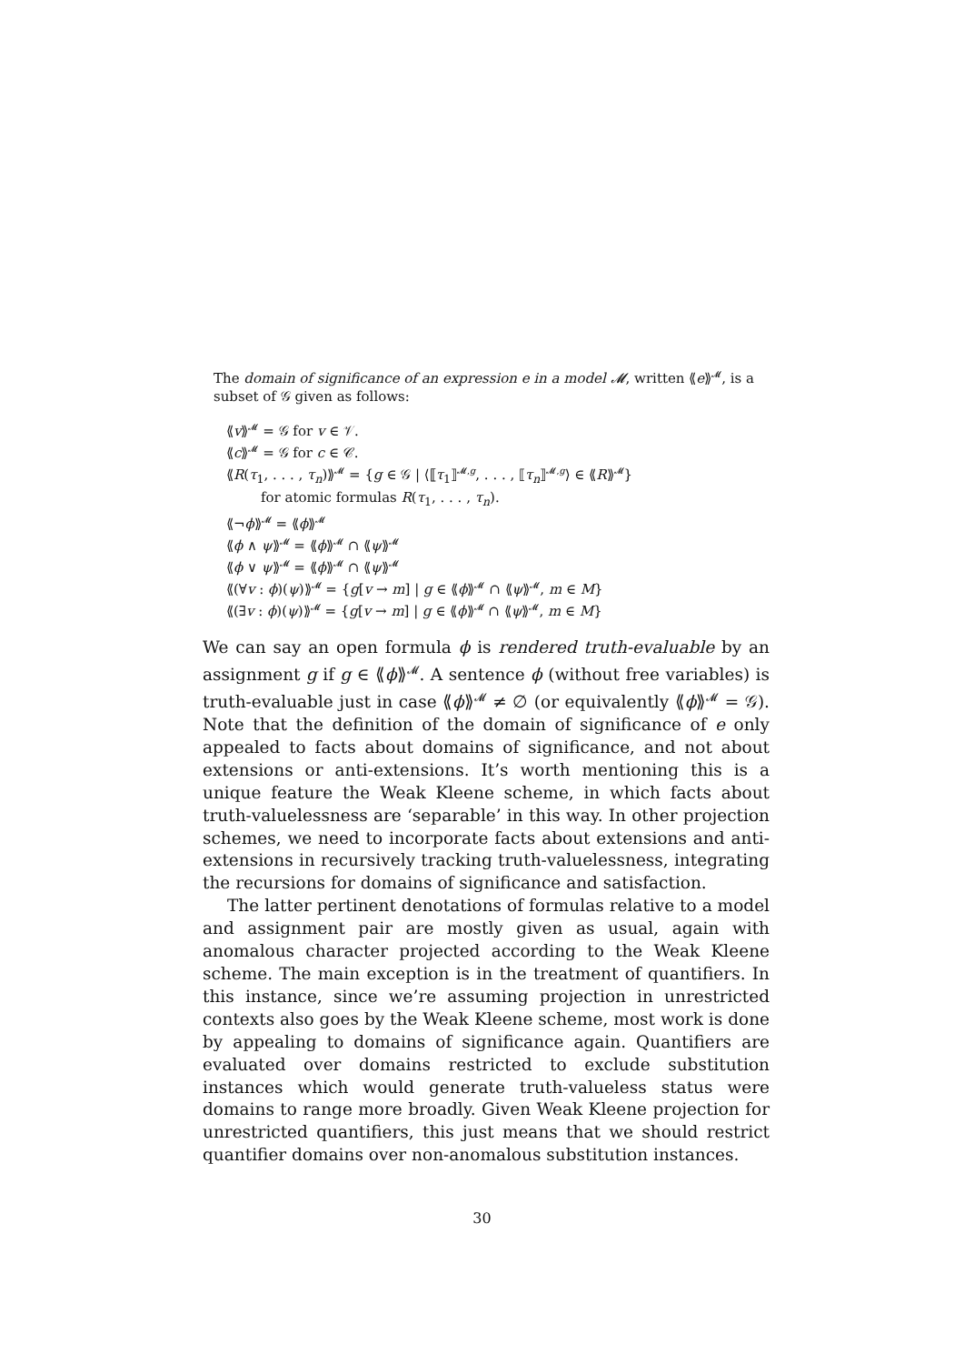The domain of significance of an expression e in a model 𝓜, written ⟪e⟫<sup>𝓜</sup>, is a subset of 𝒢 given as follows:
⟪v⟫<sup>𝓜</sup> = 𝒢 for v ∈ 𝒱.
⟪c⟫<sup>𝓜</sup> = 𝒢 for c ∈ 𝒞.
⟪R(τ<sub>1</sub>, . . . , τ<sub>n</sub>)⟫<sup>𝓜</sup> = {g ∈ 𝒢 | ⟨⟦τ<sub>1</sub>⟧<sup>𝓜,g</sup>, . . . , ⟦τ<sub>n</sub>⟧<sup>𝓜,g</sup>⟩ ∈ ⟪R⟫<sup>𝓜</sup>}
for atomic formulas R(τ<sub>1</sub>, . . . , τ<sub>n</sub>).
⟪¬ϕ⟫<sup>𝓜</sup> = ⟪ϕ⟫<sup>𝓜</sup>
⟪ϕ ∧ ψ⟫<sup>𝓜</sup> = ⟪ϕ⟫<sup>𝓜</sup> ∩ ⟪ψ⟫<sup>𝓜</sup>
⟪ϕ ∨ ψ⟫<sup>𝓜</sup> = ⟪ϕ⟫<sup>𝓜</sup> ∩ ⟪ψ⟫<sup>𝓜</sup>
⟪(∀v : ϕ)(ψ)⟫<sup>𝓜</sup> = {g[v → m] | g ∈ ⟪ϕ⟫<sup>𝓜</sup> ∩ ⟪ψ⟫<sup>𝓜</sup>, m ∈ M}
⟪(∃v : ϕ)(ψ)⟫<sup>𝓜</sup> = {g[v → m] | g ∈ ⟪ϕ⟫<sup>𝓜</sup> ∩ ⟪ψ⟫<sup>𝓜</sup>, m ∈ M}
We can say an open formula ϕ is rendered truth-evaluable by an assignment g if g ∈ ⟪ϕ⟫<sup>𝓜</sup>. A sentence ϕ (without free variables) is truth-evaluable just in case ⟪ϕ⟫<sup>𝓜</sup> ≠ ∅ (or equivalently ⟪ϕ⟫<sup>𝓜</sup> = 𝒢). Note that the definition of the domain of significance of e only appealed to facts about domains of significance, and not about extensions or anti-extensions. It’s worth mentioning this is a unique feature the Weak Kleene scheme, in which facts about truth-valuelessness are ‘separable’ in this way. In other projection schemes, we need to incorporate facts about extensions and anti-extensions in recursively tracking truth-valuelessness, integrating the recursions for domains of significance and satisfaction.
The latter pertinent denotations of formulas relative to a model and assignment pair are mostly given as usual, again with anomalous character projected according to the Weak Kleene scheme. The main exception is in the treatment of quantifiers. In this instance, since we’re assuming projection in unrestricted contexts also goes by the Weak Kleene scheme, most work is done by appealing to domains of significance again. Quantifiers are evaluated over domains restricted to exclude substitution instances which would generate truth-valueless status were domains to range more broadly. Given Weak Kleene projection for unrestricted quantifiers, this just means that we should restrict quantifier domains over non-anomalous substitution instances.
30